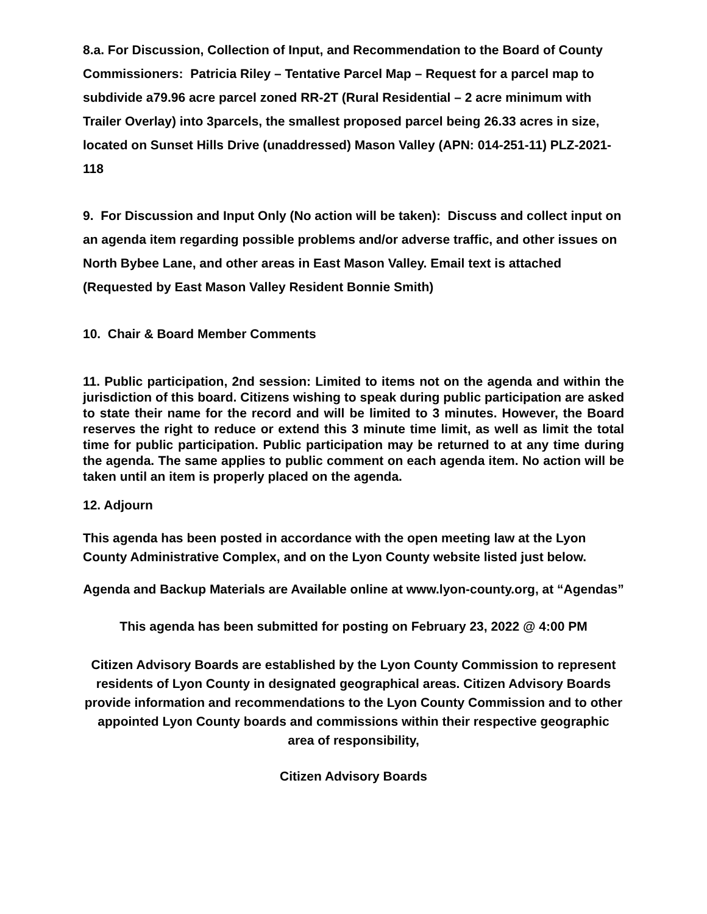8.a. For Discussion, Collection of Input, and Recommendation to the Board of County Commissioners: Patricia Riley – Tentative Parcel Map – Request for a parcel map to subdivide a79.96 acre parcel zoned RR-2T (Rural Residential – 2 acre minimum with Trailer Overlay) into 3parcels, the smallest proposed parcel being 26.33 acres in size, located on Sunset Hills Drive (unaddressed) Mason Valley (APN: 014-251-11) PLZ-2021-118
9. For Discussion and Input Only (No action will be taken): Discuss and collect input on an agenda item regarding possible problems and/or adverse traffic, and other issues on North Bybee Lane, and other areas in East Mason Valley. Email text is attached (Requested by East Mason Valley Resident Bonnie Smith)
10. Chair & Board Member Comments
11. Public participation, 2nd session: Limited to items not on the agenda and within the jurisdiction of this board. Citizens wishing to speak during public participation are asked to state their name for the record and will be limited to 3 minutes. However, the Board reserves the right to reduce or extend this 3 minute time limit, as well as limit the total time for public participation. Public participation may be returned to at any time during the agenda. The same applies to public comment on each agenda item. No action will be taken until an item is properly placed on the agenda.
12. Adjourn
This agenda has been posted in accordance with the open meeting law at the Lyon County Administrative Complex, and on the Lyon County website listed just below.
Agenda and Backup Materials are Available online at www.lyon-county.org, at “Agendas”
This agenda has been submitted for posting on February 23, 2022 @ 4:00 PM
Citizen Advisory Boards are established by the Lyon County Commission to represent residents of Lyon County in designated geographical areas. Citizen Advisory Boards provide information and recommendations to the Lyon County Commission and to other appointed Lyon County boards and commissions within their respective geographic area of responsibility,
Citizen Advisory Boards